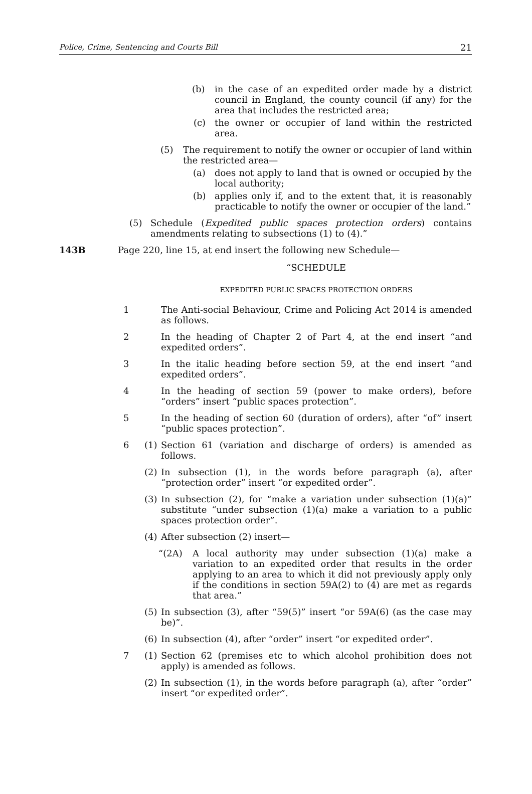Police, Crime, Sentencing and Courts Bill 21
(b) in the case of an expedited order made by a district council in England, the county council (if any) for the area that includes the restricted area;
(c) the owner or occupier of land within the restricted area.
(5) The requirement to notify the owner or occupier of land within the restricted area—
(a) does not apply to land that is owned or occupied by the local authority;
(b) applies only if, and to the extent that, it is reasonably practicable to notify the owner or occupier of the land.”
(5) Schedule (Expedited public spaces protection orders) contains amendments relating to subsections (1) to (4).”
143B Page 220, line 15, at end insert the following new Schedule—
“SCHEDULE
EXPEDITED PUBLIC SPACES PROTECTION ORDERS
1 The Anti-social Behaviour, Crime and Policing Act 2014 is amended as follows.
2 In the heading of Chapter 2 of Part 4, at the end insert “and expedited orders”.
3 In the italic heading before section 59, at the end insert “and expedited orders”.
4 In the heading of section 59 (power to make orders), before “orders” insert “public spaces protection”.
5 In the heading of section 60 (duration of orders), after “of” insert “public spaces protection”.
6 (1) Section 61 (variation and discharge of orders) is amended as follows.
(2) In subsection (1), in the words before paragraph (a), after “protection order” insert “or expedited order”.
(3) In subsection (2), for “make a variation under subsection (1)(a)” substitute “under subsection (1)(a) make a variation to a public spaces protection order”.
(4) After subsection (2) insert—
“(2A) A local authority may under subsection (1)(a) make a variation to an expedited order that results in the order applying to an area to which it did not previously apply only if the conditions in section 59A(2) to (4) are met as regards that area.”
(5) In subsection (3), after “59(5)” insert “or 59A(6) (as the case may be)”.
(6) In subsection (4), after “order” insert “or expedited order”.
7 (1) Section 62 (premises etc to which alcohol prohibition does not apply) is amended as follows.
(2) In subsection (1), in the words before paragraph (a), after “order” insert “or expedited order”.